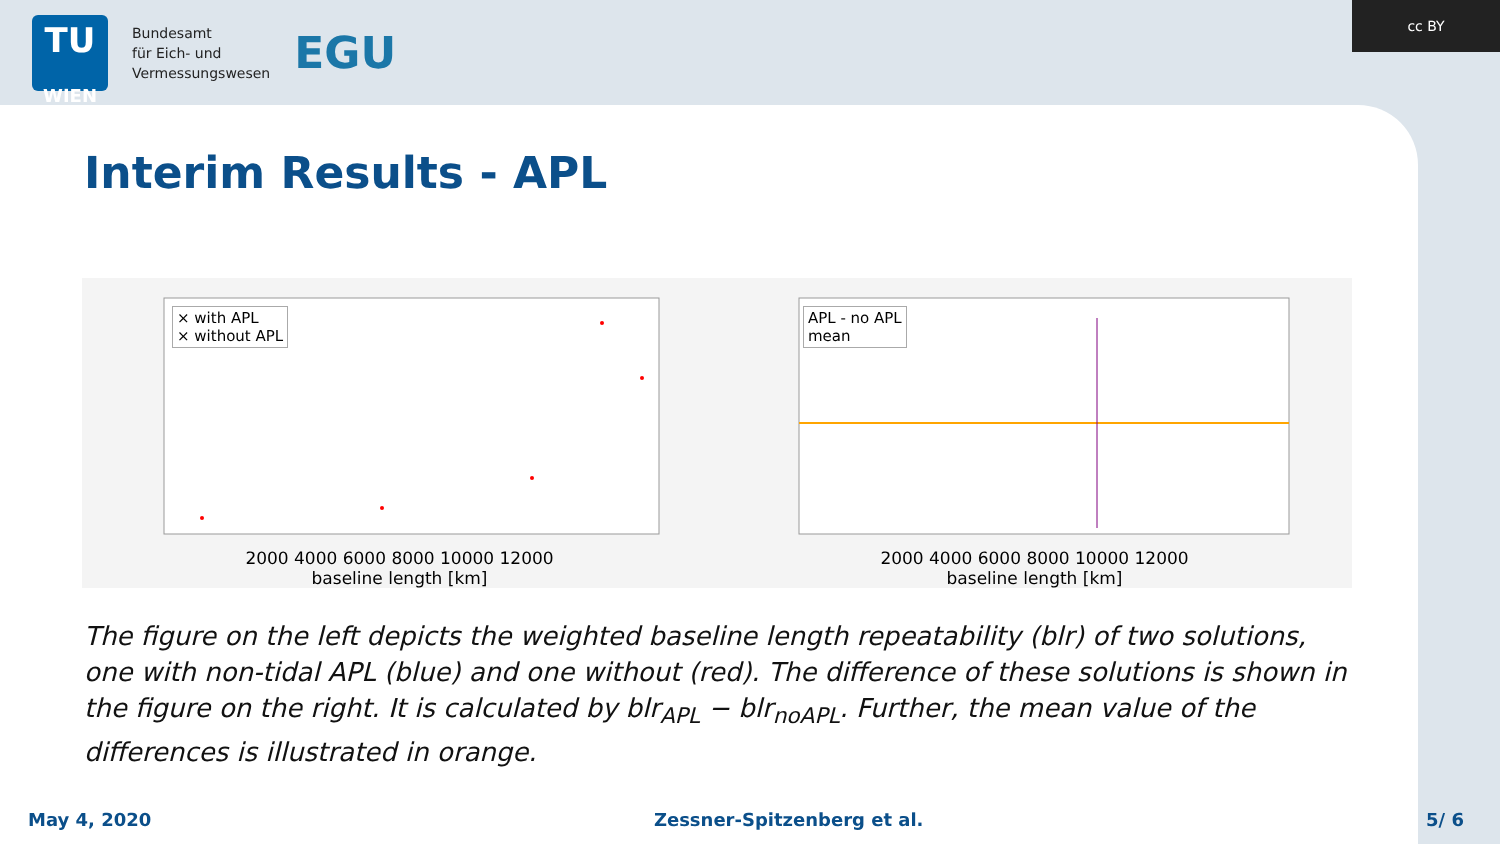TU
WIEN
Bundesamt
für Eich- und
Vermessungswesen
EGU
cc BY
Interim Results - APL
× with APL
× without APL
2000 4000 6000 8000 10000 12000
baseline length [km]
APL - no APL
mean
2000 4000 6000 8000 10000 12000
baseline length [km]
The figure on the left depicts the weighted baseline length repeatability (blr) of two solutions, one with non-tidal APL (blue) and one without (red). The difference of these solutions is shown in the figure on the right. It is calculated by blr<sub>APL</sub> − blr<sub>noAPL</sub>. Further, the mean value of the differences is illustrated in orange.
May 4, 2020 Zessner-Spitzenberg et al. 5/ 6